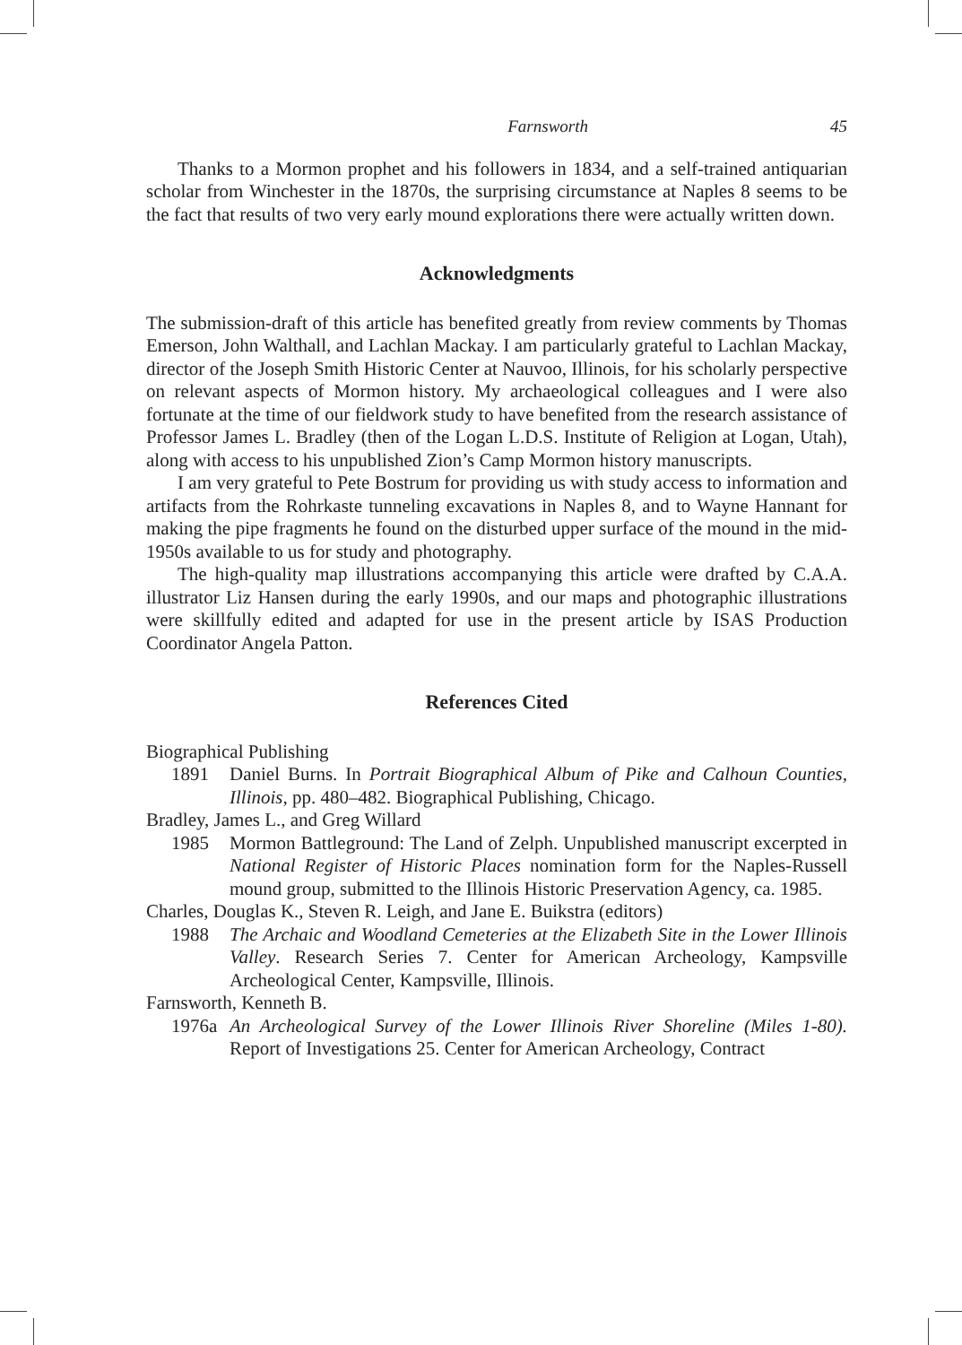Farnsworth 45
Thanks to a Mormon prophet and his followers in 1834, and a self-trained antiquarian scholar from Winchester in the 1870s, the surprising circumstance at Naples 8 seems to be the fact that results of two very early mound explorations there were actually written down.
Acknowledgments
The submission-draft of this article has benefited greatly from review comments by Thomas Emerson, John Walthall, and Lachlan Mackay. I am particularly grateful to Lachlan Mackay, director of the Joseph Smith Historic Center at Nauvoo, Illinois, for his scholarly perspective on relevant aspects of Mormon history. My archaeological colleagues and I were also fortunate at the time of our fieldwork study to have benefited from the research assistance of Professor James L. Bradley (then of the Logan L.D.S. Institute of Religion at Logan, Utah), along with access to his unpublished Zion’s Camp Mormon history manuscripts.
I am very grateful to Pete Bostrum for providing us with study access to information and artifacts from the Rohrkaste tunneling excavations in Naples 8, and to Wayne Hannant for making the pipe fragments he found on the disturbed upper surface of the mound in the mid-1950s available to us for study and photography.
The high-quality map illustrations accompanying this article were drafted by C.A.A. illustrator Liz Hansen during the early 1990s, and our maps and photographic illustrations were skillfully edited and adapted for use in the present article by ISAS Production Coordinator Angela Patton.
References Cited
Biographical Publishing
1891 Daniel Burns. In Portrait Biographical Album of Pike and Calhoun Counties, Illinois, pp. 480–482. Biographical Publishing, Chicago.
Bradley, James L., and Greg Willard
1985 Mormon Battleground: The Land of Zelph. Unpublished manuscript excerpted in National Register of Historic Places nomination form for the Naples-Russell mound group, submitted to the Illinois Historic Preservation Agency, ca. 1985.
Charles, Douglas K., Steven R. Leigh, and Jane E. Buikstra (editors)
1988 The Archaic and Woodland Cemeteries at the Elizabeth Site in the Lower Illinois Valley. Research Series 7. Center for American Archeology, Kampsville Archeological Center, Kampsville, Illinois.
Farnsworth, Kenneth B.
1976a An Archeological Survey of the Lower Illinois River Shoreline (Miles 1-80). Report of Investigations 25. Center for American Archeology, Contract